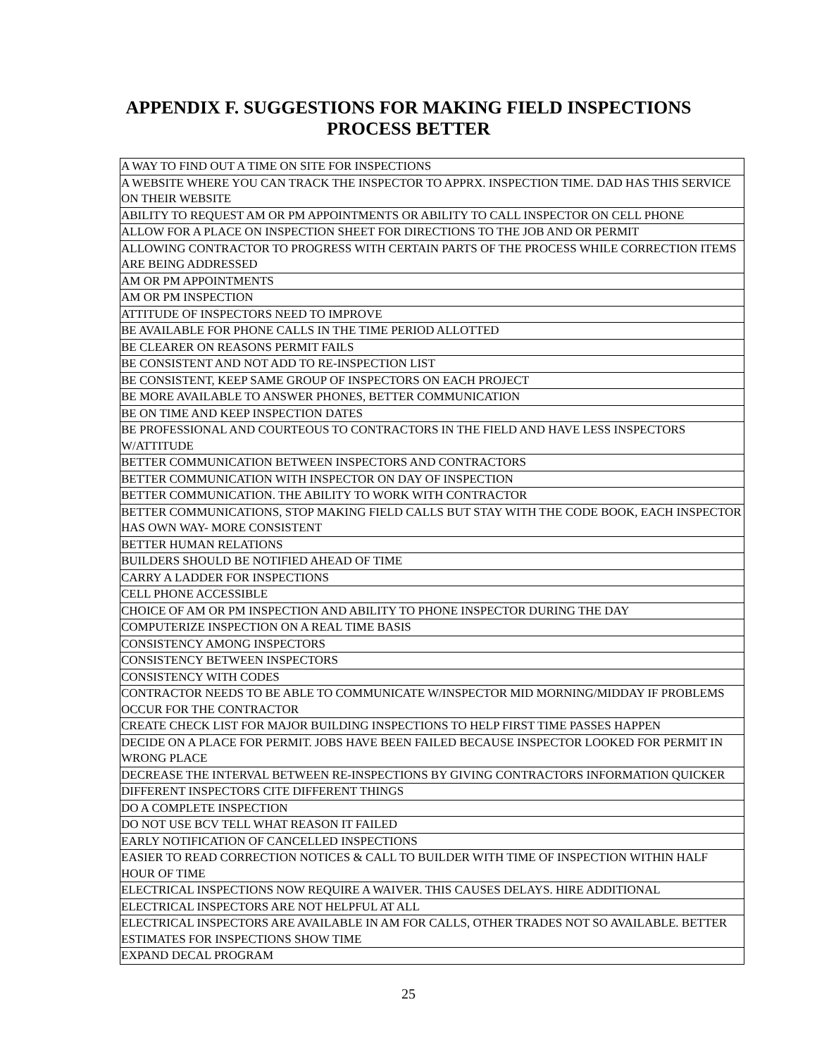APPENDIX F. SUGGESTIONS FOR MAKING FIELD INSPECTIONS
PROCESS BETTER
| A WAY TO FIND OUT A TIME ON SITE FOR INSPECTIONS |
| A WEBSITE WHERE YOU CAN TRACK THE INSPECTOR TO APPRX. INSPECTION TIME. DAD HAS THIS SERVICE ON THEIR WEBSITE |
| ABILITY TO REQUEST AM OR PM APPOINTMENTS OR ABILITY TO CALL INSPECTOR ON CELL PHONE |
| ALLOW FOR A PLACE ON INSPECTION SHEET FOR DIRECTIONS TO THE JOB AND OR PERMIT |
| ALLOWING CONTRACTOR TO PROGRESS WITH CERTAIN PARTS OF THE PROCESS WHILE CORRECTION ITEMS ARE BEING ADDRESSED |
| AM OR PM APPOINTMENTS |
| AM OR PM INSPECTION |
| ATTITUDE OF INSPECTORS NEED TO IMPROVE |
| BE AVAILABLE FOR PHONE CALLS IN THE TIME PERIOD ALLOTTED |
| BE CLEARER ON REASONS PERMIT FAILS |
| BE CONSISTENT AND NOT ADD TO RE-INSPECTION LIST |
| BE CONSISTENT, KEEP SAME GROUP OF INSPECTORS ON EACH PROJECT |
| BE MORE AVAILABLE TO ANSWER PHONES, BETTER COMMUNICATION |
| BE ON TIME AND KEEP INSPECTION DATES |
| BE PROFESSIONAL AND COURTEOUS TO CONTRACTORS IN THE FIELD AND HAVE LESS INSPECTORS W/ATTITUDE |
| BETTER COMMUNICATION BETWEEN INSPECTORS AND CONTRACTORS |
| BETTER COMMUNICATION WITH INSPECTOR ON DAY OF INSPECTION |
| BETTER COMMUNICATION. THE ABILITY TO WORK WITH CONTRACTOR |
| BETTER COMMUNICATIONS, STOP MAKING FIELD CALLS BUT STAY WITH THE CODE BOOK, EACH INSPECTOR HAS OWN WAY- MORE CONSISTENT |
| BETTER HUMAN RELATIONS |
| BUILDERS SHOULD BE NOTIFIED AHEAD OF TIME |
| CARRY A LADDER FOR INSPECTIONS |
| CELL PHONE ACCESSIBLE |
| CHOICE OF AM OR PM INSPECTION AND ABILITY TO PHONE INSPECTOR DURING THE DAY |
| COMPUTERIZE INSPECTION ON A REAL TIME BASIS |
| CONSISTENCY AMONG INSPECTORS |
| CONSISTENCY BETWEEN INSPECTORS |
| CONSISTENCY WITH CODES |
| CONTRACTOR NEEDS TO BE ABLE TO COMMUNICATE W/INSPECTOR MID MORNING/MIDDAY IF PROBLEMS OCCUR FOR THE CONTRACTOR |
| CREATE CHECK LIST FOR MAJOR BUILDING INSPECTIONS TO HELP FIRST TIME PASSES HAPPEN |
| DECIDE ON A PLACE FOR PERMIT. JOBS HAVE BEEN FAILED BECAUSE INSPECTOR LOOKED FOR PERMIT IN WRONG PLACE |
| DECREASE THE INTERVAL BETWEEN RE-INSPECTIONS BY GIVING CONTRACTORS INFORMATION QUICKER |
| DIFFERENT INSPECTORS CITE DIFFERENT THINGS |
| DO A COMPLETE INSPECTION |
| DO NOT USE BCV TELL WHAT REASON IT FAILED |
| EARLY NOTIFICATION OF CANCELLED INSPECTIONS |
| EASIER TO READ CORRECTION NOTICES & CALL TO BUILDER WITH TIME OF INSPECTION WITHIN HALF HOUR OF TIME |
| ELECTRICAL INSPECTIONS NOW REQUIRE A WAIVER. THIS CAUSES DELAYS. HIRE ADDITIONAL |
| ELECTRICAL INSPECTORS ARE NOT HELPFUL AT ALL |
| ELECTRICAL INSPECTORS ARE AVAILABLE IN AM FOR CALLS, OTHER TRADES NOT SO AVAILABLE. BETTER ESTIMATES FOR INSPECTIONS SHOW TIME |
| EXPAND DECAL PROGRAM |
25